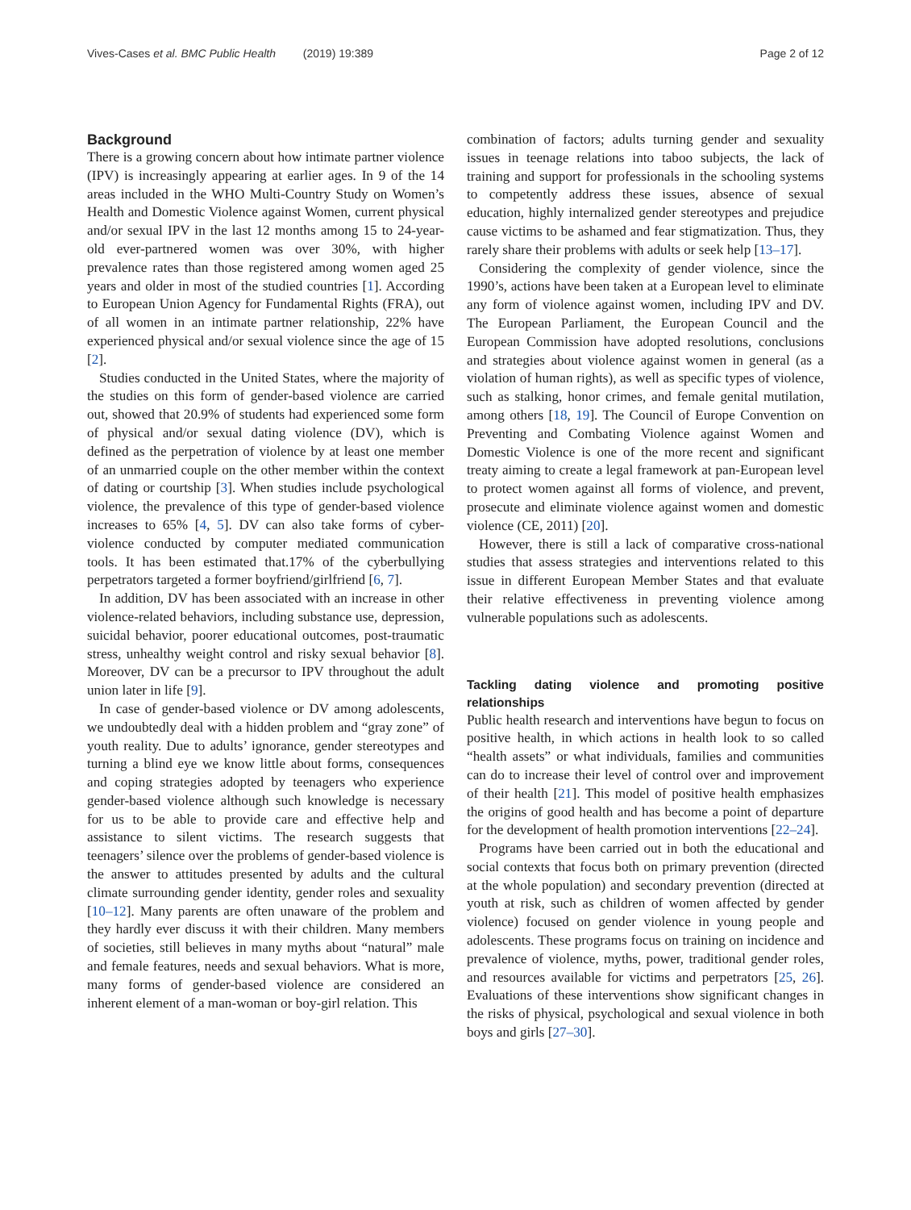Vives-Cases et al. BMC Public Health (2019) 19:389
Page 2 of 12
Background
There is a growing concern about how intimate partner violence (IPV) is increasingly appearing at earlier ages. In 9 of the 14 areas included in the WHO Multi-Country Study on Women’s Health and Domestic Violence against Women, current physical and/or sexual IPV in the last 12 months among 15 to 24-year-old ever-partnered women was over 30%, with higher prevalence rates than those registered among women aged 25 years and older in most of the studied countries [1]. According to European Union Agency for Fundamental Rights (FRA), out of all women in an intimate partner relationship, 22% have experienced physical and/or sexual violence since the age of 15 [2].
Studies conducted in the United States, where the majority of the studies on this form of gender-based violence are carried out, showed that 20.9% of students had experienced some form of physical and/or sexual dating violence (DV), which is defined as the perpetration of violence by at least one member of an unmarried couple on the other member within the context of dating or courtship [3]. When studies include psychological violence, the prevalence of this type of gender-based violence increases to 65% [4, 5]. DV can also take forms of cyber-violence conducted by computer mediated communication tools. It has been estimated that.17% of the cyberbullying perpetrators targeted a former boyfriend/girlfriend [6, 7].
In addition, DV has been associated with an increase in other violence-related behaviors, including substance use, depression, suicidal behavior, poorer educational outcomes, post-traumatic stress, unhealthy weight control and risky sexual behavior [8]. Moreover, DV can be a precursor to IPV throughout the adult union later in life [9].
In case of gender-based violence or DV among adolescents, we undoubtedly deal with a hidden problem and “gray zone” of youth reality. Due to adults’ ignorance, gender stereotypes and turning a blind eye we know little about forms, consequences and coping strategies adopted by teenagers who experience gender-based violence although such knowledge is necessary for us to be able to provide care and effective help and assistance to silent victims. The research suggests that teenagers’ silence over the problems of gender-based violence is the answer to attitudes presented by adults and the cultural climate surrounding gender identity, gender roles and sexuality [10–12]. Many parents are often unaware of the problem and they hardly ever discuss it with their children. Many members of societies, still believes in many myths about “natural” male and female features, needs and sexual behaviors. What is more, many forms of gender-based violence are considered an inherent element of a man-woman or boy-girl relation. This
combination of factors; adults turning gender and sexuality issues in teenage relations into taboo subjects, the lack of training and support for professionals in the schooling systems to competently address these issues, absence of sexual education, highly internalized gender stereotypes and prejudice cause victims to be ashamed and fear stigmatization. Thus, they rarely share their problems with adults or seek help [13–17].
Considering the complexity of gender violence, since the 1990’s, actions have been taken at a European level to eliminate any form of violence against women, including IPV and DV. The European Parliament, the European Council and the European Commission have adopted resolutions, conclusions and strategies about violence against women in general (as a violation of human rights), as well as specific types of violence, such as stalking, honor crimes, and female genital mutilation, among others [18, 19]. The Council of Europe Convention on Preventing and Combating Violence against Women and Domestic Violence is one of the more recent and significant treaty aiming to create a legal framework at pan-European level to protect women against all forms of violence, and prevent, prosecute and eliminate violence against women and domestic violence (CE, 2011) [20].
However, there is still a lack of comparative cross-national studies that assess strategies and interventions related to this issue in different European Member States and that evaluate their relative effectiveness in preventing violence among vulnerable populations such as adolescents.
Tackling dating violence and promoting positive relationships
Public health research and interventions have begun to focus on positive health, in which actions in health look to so called “health assets” or what individuals, families and communities can do to increase their level of control over and improvement of their health [21]. This model of positive health emphasizes the origins of good health and has become a point of departure for the development of health promotion interventions [22–24].
Programs have been carried out in both the educational and social contexts that focus both on primary prevention (directed at the whole population) and secondary prevention (directed at youth at risk, such as children of women affected by gender violence) focused on gender violence in young people and adolescents. These programs focus on training on incidence and prevalence of violence, myths, power, traditional gender roles, and resources available for victims and perpetrators [25, 26]. Evaluations of these interventions show significant changes in the risks of physical, psychological and sexual violence in both boys and girls [27–30].